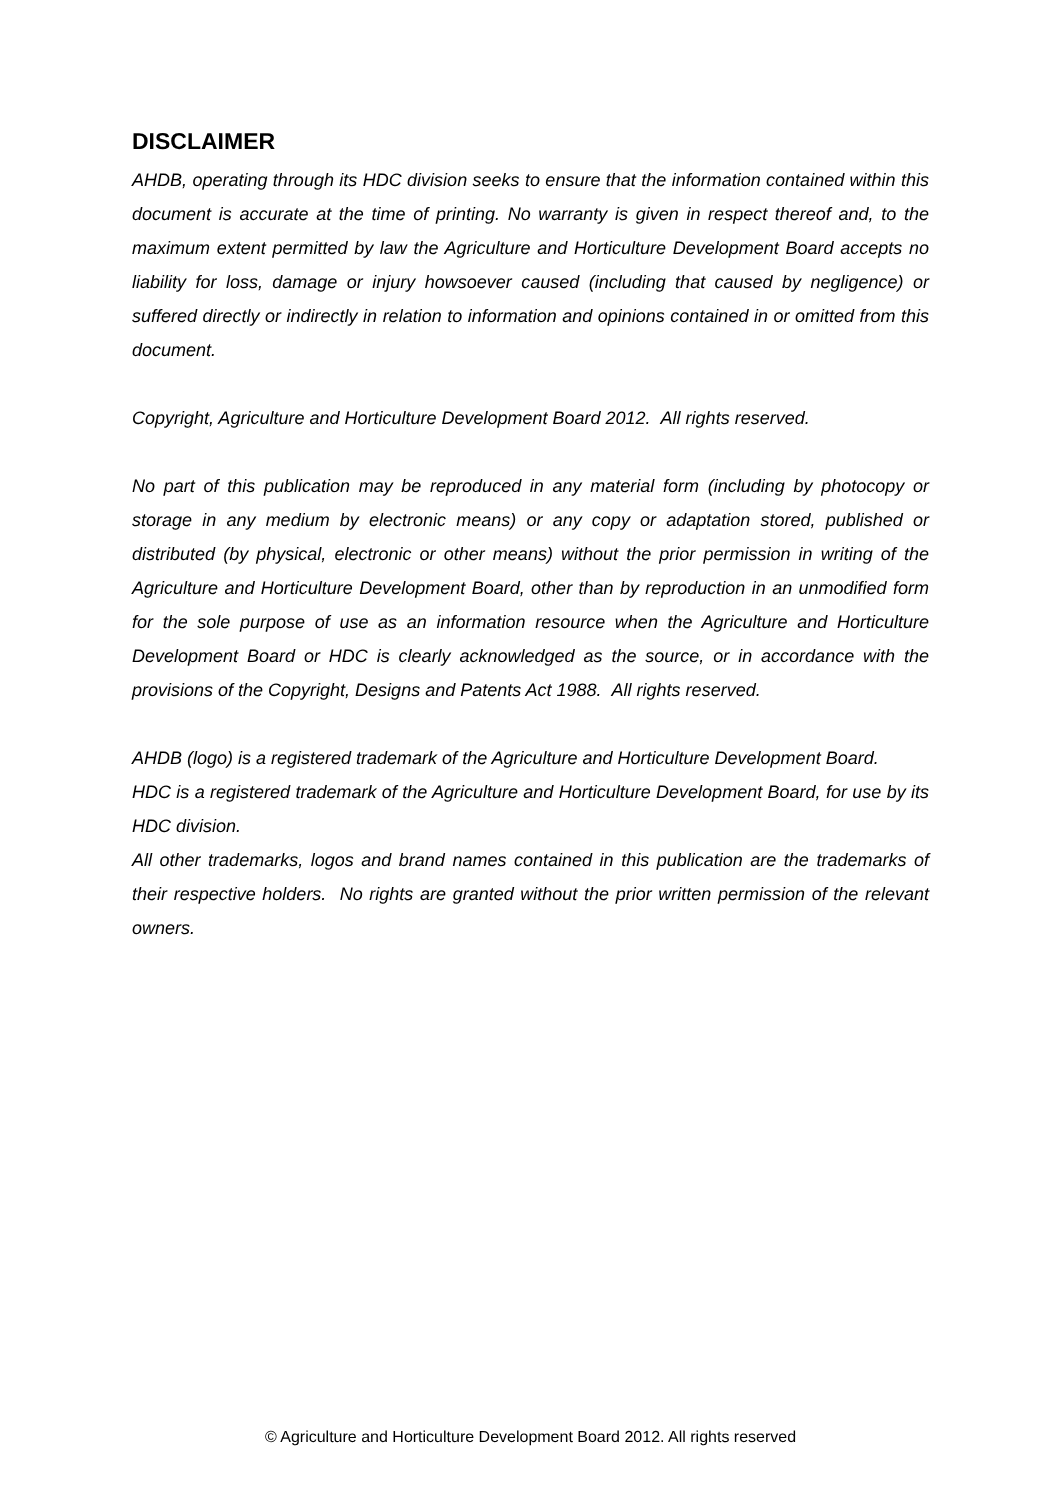DISCLAIMER
AHDB, operating through its HDC division seeks to ensure that the information contained within this document is accurate at the time of printing. No warranty is given in respect thereof and, to the maximum extent permitted by law the Agriculture and Horticulture Development Board accepts no liability for loss, damage or injury howsoever caused (including that caused by negligence) or suffered directly or indirectly in relation to information and opinions contained in or omitted from this document.
Copyright, Agriculture and Horticulture Development Board 2012. All rights reserved.
No part of this publication may be reproduced in any material form (including by photocopy or storage in any medium by electronic means) or any copy or adaptation stored, published or distributed (by physical, electronic or other means) without the prior permission in writing of the Agriculture and Horticulture Development Board, other than by reproduction in an unmodified form for the sole purpose of use as an information resource when the Agriculture and Horticulture Development Board or HDC is clearly acknowledged as the source, or in accordance with the provisions of the Copyright, Designs and Patents Act 1988. All rights reserved.
AHDB (logo) is a registered trademark of the Agriculture and Horticulture Development Board.
HDC is a registered trademark of the Agriculture and Horticulture Development Board, for use by its HDC division.
All other trademarks, logos and brand names contained in this publication are the trademarks of their respective holders. No rights are granted without the prior written permission of the relevant owners.
© Agriculture and Horticulture Development Board 2012. All rights reserved